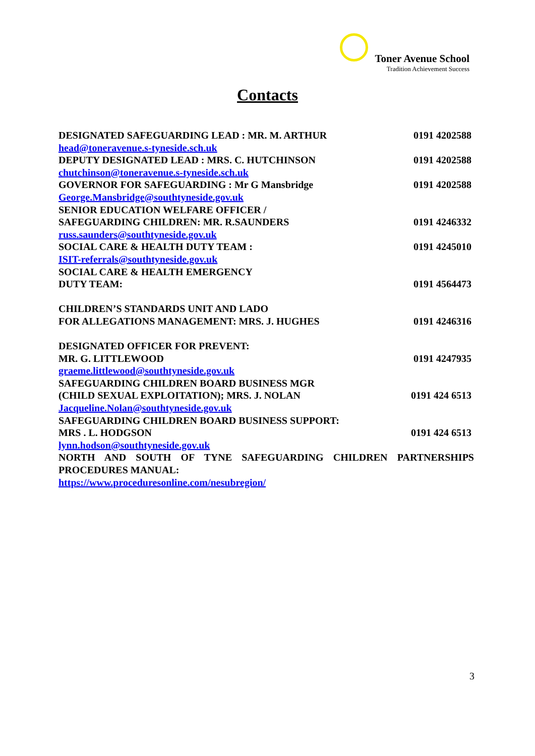Toner Avenue School
Tradition Achievement Success
Contacts
DESIGNATED SAFEGUARDING LEAD : MR. M. ARTHUR 0191 4202588
head@toneravenue.s-tyneside.sch.uk
DEPUTY DESIGNATED LEAD : MRS. C. HUTCHINSON 0191 4202588
chutchinson@toneravenue.s-tyneside.sch.uk
GOVERNOR FOR SAFEGUARDING : Mr G Mansbridge 0191 4202588
George.Mansbridge@southtyneside.gov.uk
SENIOR EDUCATION WELFARE OFFICER /
SAFEGUARDING CHILDREN: MR. R.SAUNDERS 0191 4246332
russ.saunders@southtyneside.gov.uk
SOCIAL CARE & HEALTH DUTY TEAM : 0191 4245010
ISIT-referrals@southtyneside.gov.uk
SOCIAL CARE & HEALTH EMERGENCY
DUTY TEAM: 0191 4564473
CHILDREN’S STANDARDS UNIT AND LADO
FOR ALLEGATIONS MANAGEMENT: MRS. J. HUGHES 0191 4246316
DESIGNATED OFFICER FOR PREVENT:
MR. G. LITTLEWOOD 0191 4247935
graeme.littlewood@southtyneside.gov.uk
SAFEGUARDING CHILDREN BOARD BUSINESS MGR
(CHILD SEXUAL EXPLOITATION); MRS. J. NOLAN 0191 424 6513
Jacqueline.Nolan@southtyneside.gov.uk
SAFEGUARDING CHILDREN BOARD BUSINESS SUPPORT:
MRS . L. HODGSON 0191 424 6513
lynn.hodson@southtyneside.gov.uk
NORTH AND SOUTH OF TYNE SAFEGUARDING CHILDREN PARTNERSHIPS
PROCEDURES MANUAL:
https://www.proceduresonline.com/nesubregion/
3